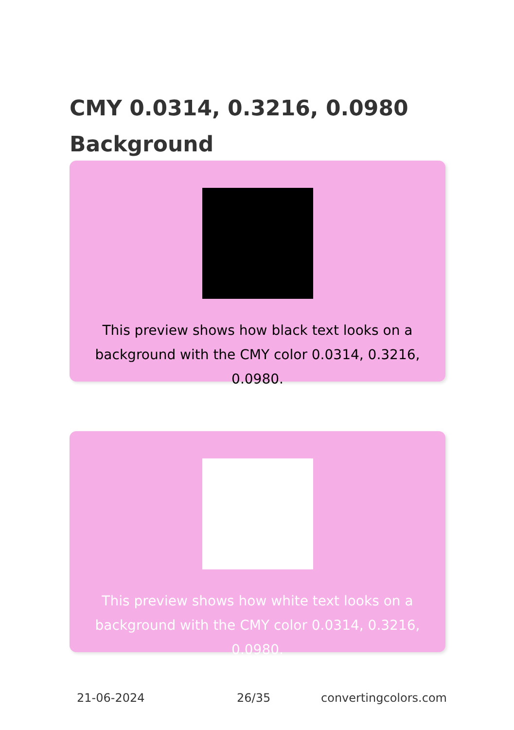CMY 0.0314, 0.3216, 0.0980 Background
This preview shows how black text looks on a background with the CMY color 0.0314, 0.3216, 0.0980.
This preview shows how white text looks on a background with the CMY color 0.0314, 0.3216, 0.0980.
21-06-2024 26/35 convertingcolors.com